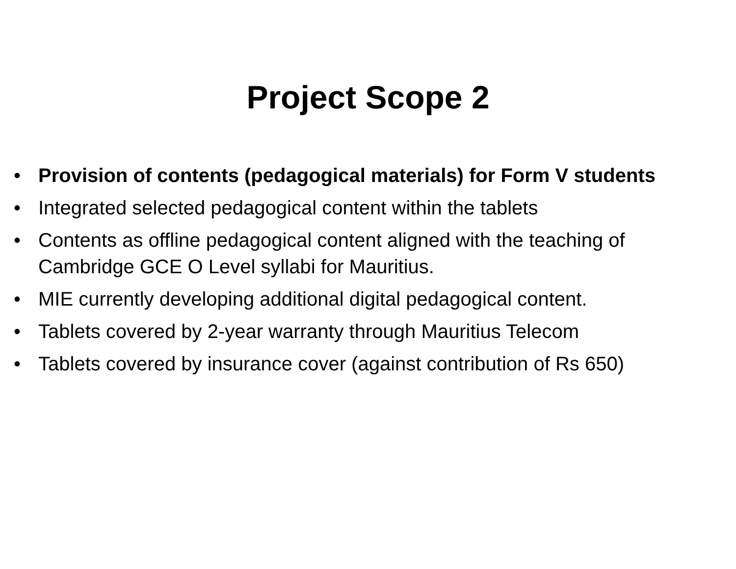Project Scope 2
• Provision of contents (pedagogical materials) for Form V students
• Integrated selected pedagogical content within the tablets
• Contents as offline pedagogical content aligned with the teaching of Cambridge GCE O Level syllabi for Mauritius.
• MIE currently developing additional digital pedagogical content.
• Tablets covered by 2-year warranty through Mauritius Telecom
• Tablets covered by insurance cover (against contribution of Rs 650)